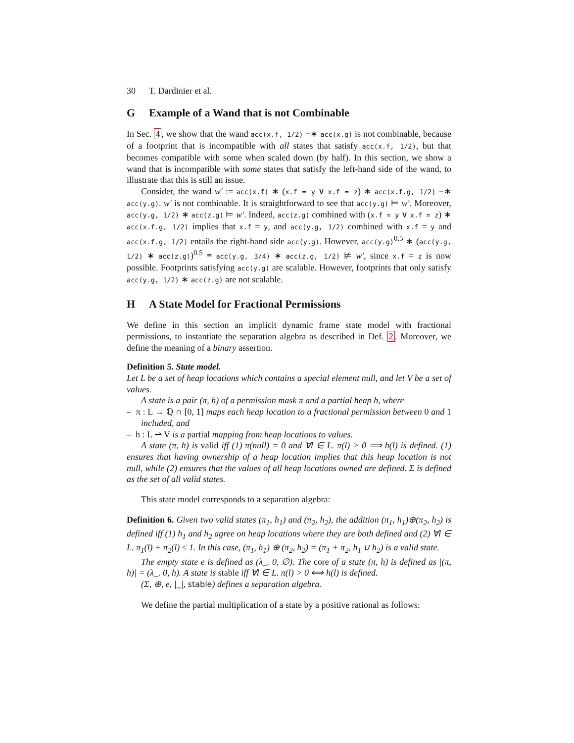30 T. Dardinier et al.
G Example of a Wand that is not Combinable
In Sec. 4, we show that the wand acc(x.f, 1/2) −∗ acc(x.g) is not combinable, because of a footprint that is incompatible with all states that satisfy acc(x.f, 1/2), but that becomes compatible with some when scaled down (by half). In this section, we show a wand that is incompatible with some states that satisfy the left-hand side of the wand, to illustrate that this is still an issue.
Consider, the wand w′ := acc(x.f) ∗ (x.f = y ∨ x.f = z) ∗ acc(x.f.g, 1/2) −∗ acc(y.g). w′ is not combinable. It is straightforward to see that acc(y.g) ⊨ w′. Moreover, acc(y.g, 1/2) ∗ acc(z.g) ⊨ w′. Indeed, acc(z.g) combined with (x.f = y ∨ x.f = z) ∗ acc(x.f.g, 1/2) implies that x.f = y, and acc(y.g, 1/2) combined with x.f = y and acc(x.f.g, 1/2) entails the right-hand side acc(y.g). However, acc(y.g)<sup>0.5</sup> ∗ (acc(y.g, 1/2) ∗ acc(z.g))<sup>0.5</sup> ≡ acc(y.g, 3/4) ∗ acc(z.g, 1/2) ⊭ w′, since x.f = z is now possible. Footprints satisfying acc(y.g) are scalable. However, footprints that only satisfy acc(y.g, 1/2) ∗ acc(z.g) are not scalable.
H A State Model for Fractional Permissions
We define in this section an implicit dynamic frame state model with fractional permissions, to instantiate the separation algebra as described in Def. 2. Moreover, we define the meaning of a binary assertion.
Definition 5. State model.
Let L be a set of heap locations which contains a special element null, and let V be a set of values.
A state is a pair (π, h) of a permission mask π and a partial heap h, where
– π : L → ℚ ∩ [0, 1] maps each heap location to a fractional permission between 0 and 1 included, and
– h : L ⇀ V is a partial mapping from heap locations to values.
A state (π, h) is valid iff (1) π(null) = 0 and ∀l ∈ L. π(l) > 0 ⟹ h(l) is defined. (1) ensures that having ownership of a heap location implies that this heap location is not null, while (2) ensures that the values of all heap locations owned are defined. Σ is defined as the set of all valid states.
This state model corresponds to a separation algebra:
Definition 6. Given two valid states (π<sub>1</sub>, h<sub>1</sub>) and (π<sub>2</sub>, h<sub>2</sub>), the addition (π<sub>1</sub>, h<sub>1</sub>)⊕(π<sub>2</sub>, h<sub>2</sub>) is defined iff (1) h<sub>1</sub> and h<sub>2</sub> agree on heap locations where they are both defined and (2) ∀l ∈ L. π<sub>1</sub>(l) + π<sub>2</sub>(l) ≤ 1. In this case, (π<sub>1</sub>, h<sub>1</sub>) ⊕ (π<sub>2</sub>, h<sub>2</sub>) = (π<sub>1</sub> + π<sub>2</sub>, h<sub>1</sub> ∪ h<sub>2</sub>) is a valid state.
The empty state e is defined as (λ_. 0, ∅). The core of a state (π, h) is defined as |(π, h)| = (λ_. 0, h). A state is stable iff ∀l ∈ L. π(l) > 0 ⟺ h(l) is defined.
(Σ, ⊕, e, |_|, stable) defines a separation algebra.
We define the partial multiplication of a state by a positive rational as follows: